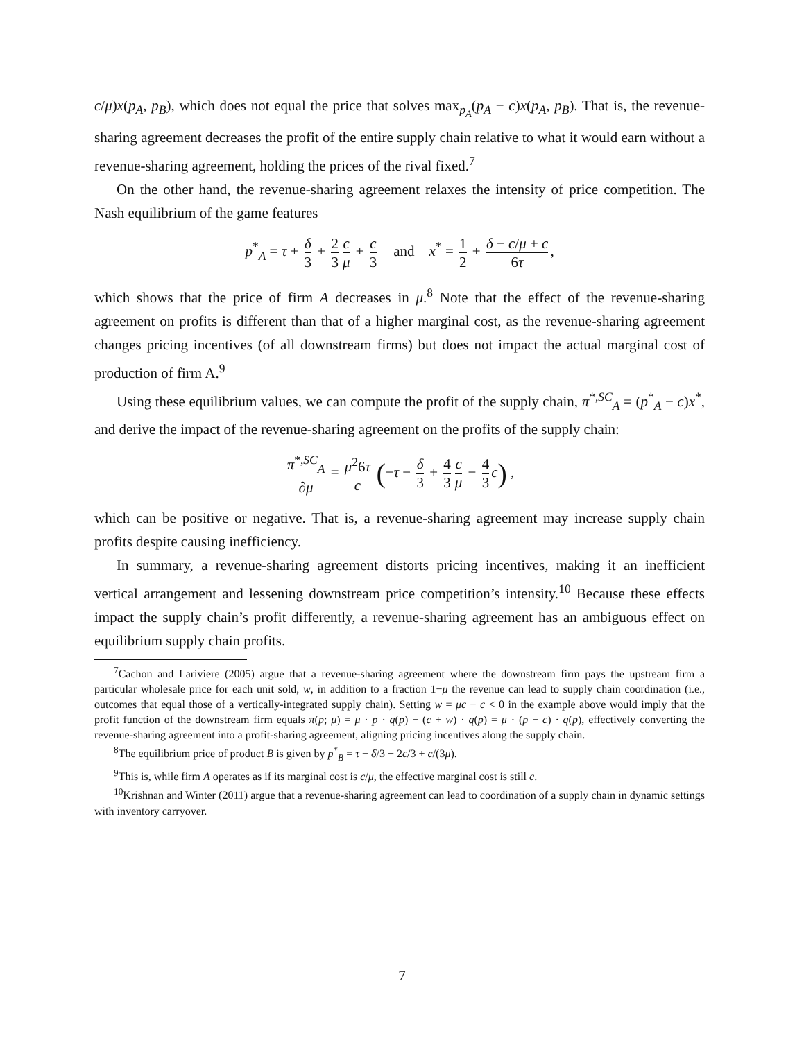c/μ)x(p<sub>A</sub>, p<sub>B</sub>), which does not equal the price that solves max<sub>p<sub>A</sub></sub>(p<sub>A</sub> − c)x(p<sub>A</sub>, p<sub>B</sub>). That is, the revenue-sharing agreement decreases the profit of the entire supply chain relative to what it would earn without a revenue-sharing agreement, holding the prices of the rival fixed.<sup>7</sup>
On the other hand, the revenue-sharing agreement relaxes the intensity of price competition. The Nash equilibrium of the game features
p<sup>*</sup><sub>A</sub> = τ + δ 3 + 2 3 c μ + c 3 and x<sup>*</sup> = 1 2 + δ − c/μ + c 6τ,
which shows that the price of firm A decreases in μ.<sup>8</sup> Note that the effect of the revenue-sharing agreement on profits is different than that of a higher marginal cost, as the revenue-sharing agreement changes pricing incentives (of all downstream firms) but does not impact the actual marginal cost of production of firm A.<sup>9</sup>
Using these equilibrium values, we can compute the profit of the supply chain, π<sup>*,SC</sup><sub>A</sub> = (p<sup>*</sup><sub>A</sub> − c)x<sup>*</sup>, and derive the impact of the revenue-sharing agreement on the profits of the supply chain:
π<sup>*,SC</sup><sub>A</sub> ∂μ = μ<sup>2</sup>6τ c (−τ − δ 3 + 4 3 c μ − 4 3 c) ,
which can be positive or negative. That is, a revenue-sharing agreement may increase supply chain profits despite causing inefficiency.
In summary, a revenue-sharing agreement distorts pricing incentives, making it an inefficient vertical arrangement and lessening downstream price competition’s intensity.<sup>10</sup> Because these effects impact the supply chain’s profit differently, a revenue-sharing agreement has an ambiguous effect on equilibrium supply chain profits.
<sup>7</sup> Cachon and Lariviere (2005) argue that a revenue-sharing agreement where the downstream firm pays the upstream firm a particular wholesale price for each unit sold, w, in addition to a fraction 1−μ the revenue can lead to supply chain coordination (i.e., outcomes that equal those of a vertically-integrated supply chain). Setting w = μc − c < 0 in the example above would imply that the profit function of the downstream firm equals π(p; μ) = μ · p · q(p) − (c + w) · q(p) = μ · (p − c) · q(p), effectively converting the revenue-sharing agreement into a profit-sharing agreement, aligning pricing incentives along the supply chain.
<sup>8</sup> The equilibrium price of product B is given by p<sup>*</sup><sub>B</sub> = τ − δ/3 + 2c/3 + c/(3μ).
<sup>9</sup> This is, while firm A operates as if its marginal cost is c/μ, the effective marginal cost is still c.
<sup>10</sup> Krishnan and Winter (2011) argue that a revenue-sharing agreement can lead to coordination of a supply chain in dynamic settings with inventory carryover.
7